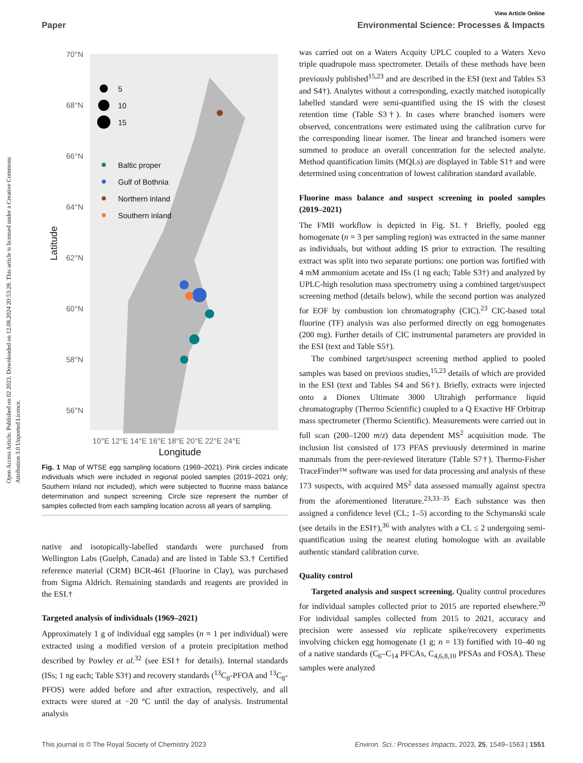Open Access Article. Published on 02 2023. Downloaded on 12.08.2024 20:53:28. This article is licensed under a Creative Commons Attribution 3.0 Unported Licence.
View Article Online
Paper Environmental Science: Processes & Impacts
70°N
68°N
66°N
64°N
62°N
60°N
58°N
56°N
10°E 12°E 14°E 16°E 18°E 20°E 22°E 24°E
Longitude
Latitude
5
10
15
Baltic proper
Gulf of Bothnia
Northern inland
Southern inland
Fig. 1 Map of WTSE egg sampling locations (1969–2021). Pink circles indicate individuals which were included in regional pooled samples (2019–2021 only; Southern Inland not included), which were subjected to fluorine mass balance determination and suspect screening. Circle size represent the number of samples collected from each sampling location across all years of sampling.
native and isotopically-labelled standards were purchased from Wellington Labs (Guelph, Canada) and are listed in Table S3.† Certified reference material (CRM) BCR-461 (Fluorine in Clay), was purchased from Sigma Aldrich. Remaining standards and reagents are provided in the ESI.†
Targeted analysis of individuals (1969–2021)
Approximately 1 g of individual egg samples (n = 1 per individual) were extracted using a modified version of a protein precipitation method described by Powley et al.<sup>32</sup> (see ESI† for details). Internal standards (ISs; 1 ng each; Table S3†) and recovery standards (<sup>13</sup>C<sub>8</sub>-PFOA and <sup>13</sup>C<sub>8</sub>-PFOS) were added before and after extraction, respectively, and all extracts were stored at −20 °C until the day of analysis. Instrumental analysis
was carried out on a Waters Acquity UPLC coupled to a Waters Xevo triple quadrupole mass spectrometer. Details of these methods have been previously published<sup>15,23</sup> and are described in the ESI (text and Tables S3 and S4†). Analytes without a corresponding, exactly matched isotopically labelled standard were semi-quantified using the IS with the closest retention time (Table S3†). In cases where branched isomers were observed, concentrations were estimated using the calibration curve for the corresponding linear isomer. The linear and branched isomers were summed to produce an overall concentration for the selected analyte. Method quantification limits (MQLs) are displayed in Table S1† and were determined using concentration of lowest calibration standard available.
Fluorine mass balance and suspect screening in pooled samples (2019–2021)
The FMB workflow is depicted in Fig. S1.† Briefly, pooled egg homogenate (n = 3 per sampling region) was extracted in the same manner as individuals, but without adding IS prior to extraction. The resulting extract was split into two separate portions: one portion was fortified with 4 mM ammonium acetate and ISs (1 ng each; Table S3†) and analyzed by UPLC-high resolution mass spectrometry using a combined target/suspect screening method (details below), while the second portion was analyzed for EOF by combustion ion chromatography (CIC).<sup>23</sup> CIC-based total fluorine (TF) analysis was also performed directly on egg homogenates (200 mg). Further details of CIC instrumental parameters are provided in the ESI (text and Table S5†).
The combined target/suspect screening method applied to pooled samples was based on previous studies,<sup>15,23</sup> details of which are provided in the ESI (text and Tables S4 and S6†). Briefly, extracts were injected onto a Dionex Ultimate 3000 Ultrahigh performance liquid chromatography (Thermo Scientific) coupled to a Q Exactive HF Orbitrap mass spectrometer (Thermo Scientific). Measurements were carried out in full scan (200–1200 m/z) data dependent MS<sup>2</sup> acquisition mode. The inclusion list consisted of 173 PFAS previously determined in marine mammals from the peer-reviewed literature (Table S7†). Thermo-Fisher TraceFinder™ software was used for data processing and analysis of these 173 suspects, with acquired MS<sup>2</sup> data assessed manually against spectra from the aforementioned literature.<sup>23,33–35</sup> Each substance was then assigned a confidence level (CL; 1–5) according to the Schymanski scale (see details in the ESI†),<sup>36</sup> with analytes with a CL ≤ 2 undergoing semi-quantification using the nearest eluting homologue with an available authentic standard calibration curve.
Quality control
Targeted analysis and suspect screening. Quality control procedures for individual samples collected prior to 2015 are reported elsewhere.<sup>20</sup> For individual samples collected from 2015 to 2021, accuracy and precision were assessed via replicate spike/recovery experiments involving chicken egg homogenate (1 g; n = 13) fortified with 10–40 ng of a native standards (C<sub>6</sub>–C<sub>14</sub> PFCAs, C<sub>4,6,8,10</sub> PFSAs and FOSA). These samples were analyzed
This journal is © The Royal Society of Chemistry 2023 Environ. Sci.: Processes Impacts, 2023, 25, 1549–1563 | 1551